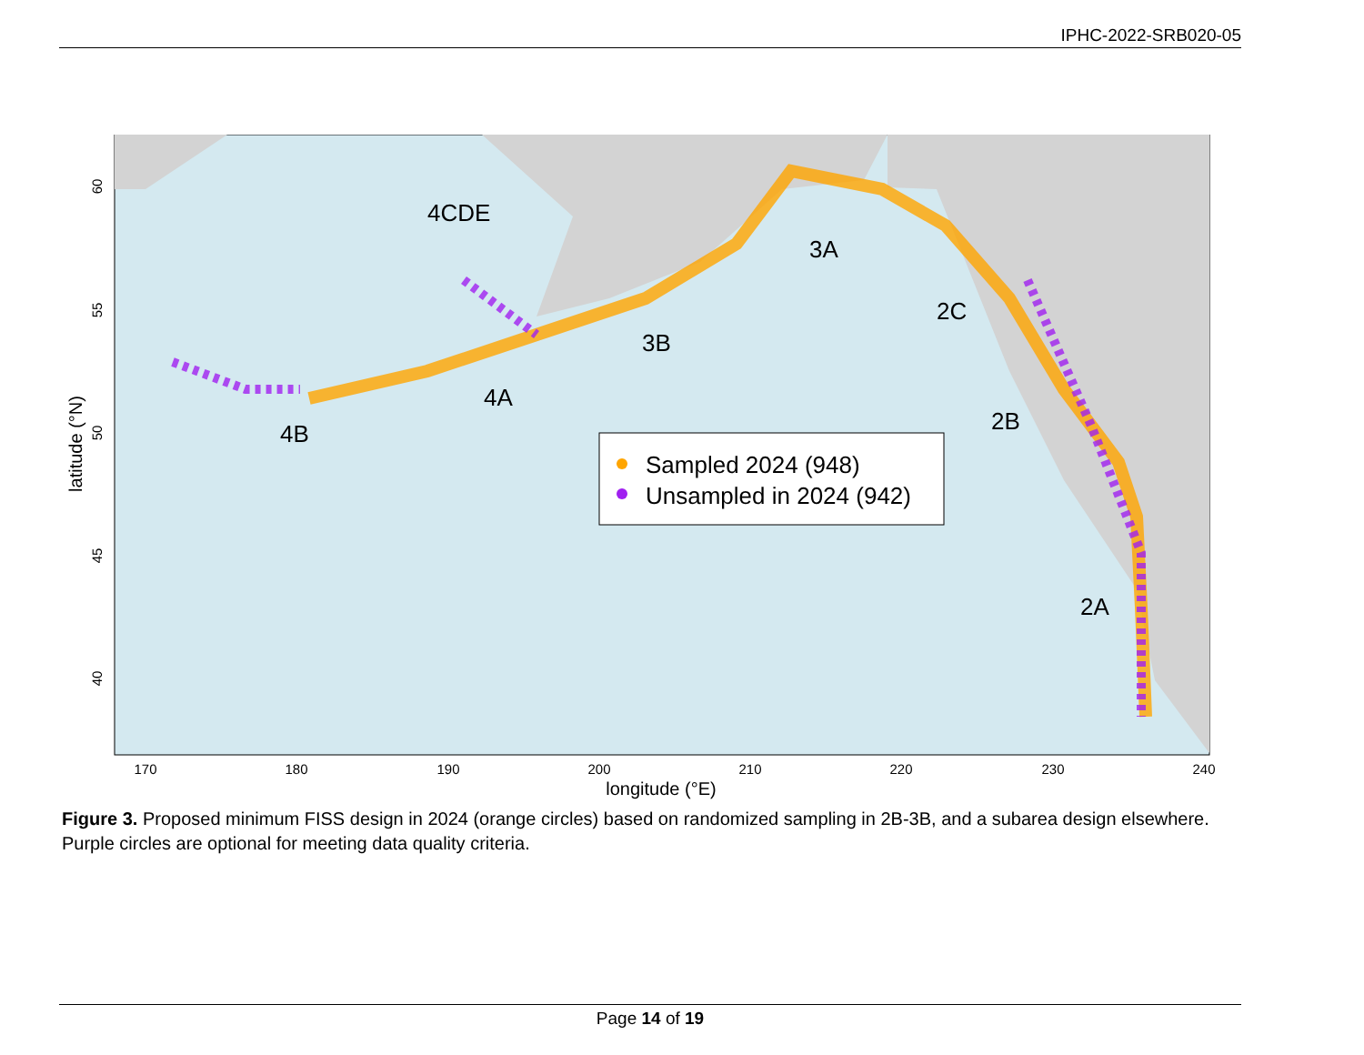IPHC-2022-SRB020-05
4B
4A
4CDE
3B
3A
2C
2B
2A
Sampled 2024 (948)
Unsampled in 2024 (942)
170
180
190
200
210
220
230
240
longitude (°E)
60
55
50
45
40
latitude (°N)
Figure 3. Proposed minimum FISS design in 2024 (orange circles) based on randomized sampling in 2B-3B, and a subarea design elsewhere. Purple circles are optional for meeting data quality criteria.
Page 14 of 19